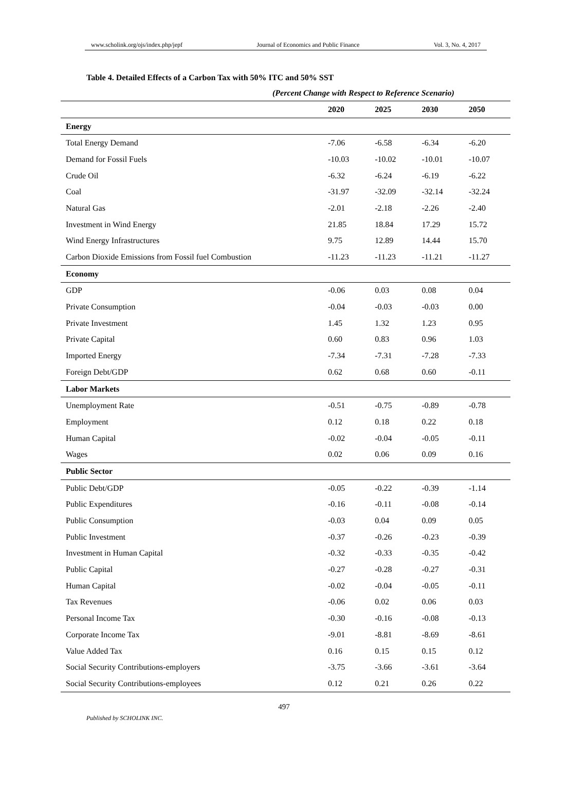www.scholink.org/ojs/index.php/jepf Journal of Economics and Public Finance Vol. 3, No. 4, 2017
Table 4. Detailed Effects of a Carbon Tax with 50% ITC and 50% SST
(Percent Change with Respect to Reference Scenario)
| | 2020 | 2025 | 2030 | 2050 |
| --- | --- | --- | --- | --- |
| Energy | | | | |
| Total Energy Demand | -7.06 | -6.58 | -6.34 | -6.20 |
| Demand for Fossil Fuels | -10.03 | -10.02 | -10.01 | -10.07 |
| Crude Oil | -6.32 | -6.24 | -6.19 | -6.22 |
| Coal | -31.97 | -32.09 | -32.14 | -32.24 |
| Natural Gas | -2.01 | -2.18 | -2.26 | -2.40 |
| Investment in Wind Energy | 21.85 | 18.84 | 17.29 | 15.72 |
| Wind Energy Infrastructures | 9.75 | 12.89 | 14.44 | 15.70 |
| Carbon Dioxide Emissions from Fossil fuel Combustion | -11.23 | -11.23 | -11.21 | -11.27 |
| Economy | | | | |
| GDP | -0.06 | 0.03 | 0.08 | 0.04 |
| Private Consumption | -0.04 | -0.03 | -0.03 | 0.00 |
| Private Investment | 1.45 | 1.32 | 1.23 | 0.95 |
| Private Capital | 0.60 | 0.83 | 0.96 | 1.03 |
| Imported Energy | -7.34 | -7.31 | -7.28 | -7.33 |
| Foreign Debt/GDP | 0.62 | 0.68 | 0.60 | -0.11 |
| Labor Markets | | | | |
| Unemployment Rate | -0.51 | -0.75 | -0.89 | -0.78 |
| Employment | 0.12 | 0.18 | 0.22 | 0.18 |
| Human Capital | -0.02 | -0.04 | -0.05 | -0.11 |
| Wages | 0.02 | 0.06 | 0.09 | 0.16 |
| Public Sector | | | | |
| Public Debt/GDP | -0.05 | -0.22 | -0.39 | -1.14 |
| Public Expenditures | -0.16 | -0.11 | -0.08 | -0.14 |
| Public Consumption | -0.03 | 0.04 | 0.09 | 0.05 |
| Public Investment | -0.37 | -0.26 | -0.23 | -0.39 |
| Investment in Human Capital | -0.32 | -0.33 | -0.35 | -0.42 |
| Public Capital | -0.27 | -0.28 | -0.27 | -0.31 |
| Human Capital | -0.02 | -0.04 | -0.05 | -0.11 |
| Tax Revenues | -0.06 | 0.02 | 0.06 | 0.03 |
| Personal Income Tax | -0.30 | -0.16 | -0.08 | -0.13 |
| Corporate Income Tax | -9.01 | -8.81 | -8.69 | -8.61 |
| Value Added Tax | 0.16 | 0.15 | 0.15 | 0.12 |
| Social Security Contributions-employers | -3.75 | -3.66 | -3.61 | -3.64 |
| Social Security Contributions-employees | 0.12 | 0.21 | 0.26 | 0.22 |
497
Published by SCHOLINK INC.